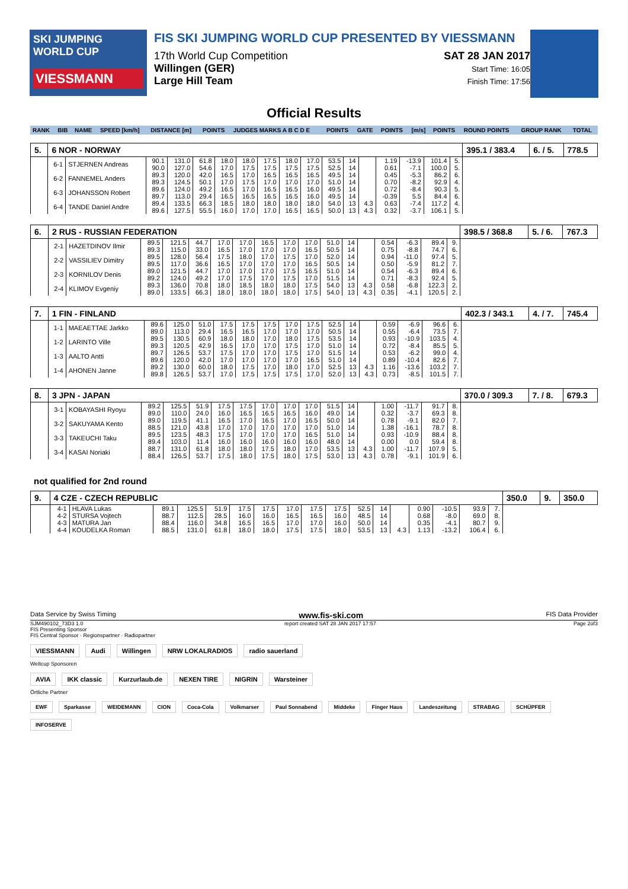SKI JUMPING WORLD CUP
VIESSMANN
FIS SKI JUMPING WORLD CUP PRESENTED BY VIESSMANN
17th World Cup Competition
Willingen (GER)
Large Hill Team
SAT 28 JAN 2017
Start Time: 16:05
Finish Time: 17:56
Official Results
| RANK | BIB | NAME | SPEED [km/h] | DISTANCE [m] | POINTS | JUDGES MARKS A B C D E | POINTS | GATE | POINTS | [m/s] | POINTS | ROUND POINTS | GROUP RANK | TOTAL |
| 5. | 6 NOR - NORWAY | | | | | | | | | | | | | | | | | 395.1 / 383.4 | 6. / 5. | 778.5 |
| | 6-1 | STJERNEN Andreas | 90.1 90.0 | 131.0 127.0 | 61.8 54.6 | 18.0 17.0 | 18.0 17.5 | 17.5 17.5 | 18.0 17.5 | 17.0 17.5 | 53.5 52.5 | 14 14 | | 1.19 0.61 | -13.9 -7.1 | 101.4 100.0 | 5. 5. | | | |
| | 6-2 | FANNEMEL Anders | 89.3 89.3 | 120.0 124.5 | 42.0 50.1 | 16.5 17.0 | 17.0 17.5 | 16.5 17.0 | 16.5 17.0 | 16.5 17.0 | 49.5 51.0 | 14 14 | | 0.45 0.70 | -5.3 -8.2 | 86.2 92.9 | 6. 4. | | | |
| | 6-3 | JOHANSSON Robert | 89.6 89.7 | 124.0 113.0 | 49.2 29.4 | 16.5 16.5 | 17.0 16.5 | 16.5 16.5 | 16.5 16.5 | 16.0 16.0 | 49.5 49.5 | 14 14 | | 0.72 -0.39 | -8.4 5.5 | 90.3 84.4 | 5. 6. | | | |
| | 6-4 | TANDE Daniel Andre | 89.4 89.6 | 133.5 127.5 | 66.3 55.5 | 18.5 16.0 | 18.0 17.0 | 18.0 17.0 | 18.0 16.5 | 18.0 16.5 | 54.0 50.0 | 13 13 | 4.3 4.3 | 0.63 0.32 | -7.4 -3.7 | 117.2 106.1 | 4. 5. | | | |
| 6. | 2 RUS - RUSSIAN FEDERATION | | | | | | | | | | | | | | | | | 398.5 / 368.8 | 5. / 6. | 767.3 |
| | 2-1 | HAZETDINOV Ilmir | 89.5 89.3 | 121.5 115.0 | 44.7 33.0 | 17.0 16.5 | 17.0 17.0 | 16.5 17.0 | 17.0 17.0 | 17.0 16.5 | 51.0 50.5 | 14 14 | | 0.54 0.75 | -6.3 -8.8 | 89.4 74.7 | 9. 6. | | | |
| | 2-2 | VASSILIEV Dimitry | 89.5 89.5 | 128.0 117.0 | 56.4 36.6 | 17.5 16.5 | 18.0 17.0 | 17.0 17.0 | 17.5 17.0 | 17.0 16.5 | 52.0 50.5 | 14 14 | | 0.94 0.50 | -11.0 -5.9 | 97.4 81.2 | 5. 7. | | | |
| | 2-3 | KORNILOV Denis | 89.0 89.2 | 121.5 124.0 | 44.7 49.2 | 17.0 17.0 | 17.0 17.5 | 17.0 17.0 | 17.5 17.5 | 16.5 17.0 | 51.0 51.5 | 14 14 | | 0.54 0.71 | -6.3 -8.3 | 89.4 92.4 | 6. 5. | | | |
| | 2-4 | KLIMOV Evgeniy | 89.3 89.0 | 136.0 133.5 | 70.8 66.3 | 18.0 18.0 | 18.5 18.0 | 18.0 18.0 | 18.0 18.0 | 17.5 17.5 | 54.0 54.0 | 13 13 | 4.3 4.3 | 0.58 0.35 | -6.8 -4.1 | 122.3 120.5 | 2. 2. | | | |
| 7. | 1 FIN - FINLAND | | | | | | | | | | | | | | | | | 402.3 / 343.1 | 4. / 7. | 745.4 |
| | 1-1 | MAEAETTAE Jarkko | 89.6 89.0 | 125.0 113.0 | 51.0 29.4 | 17.5 16.5 | 17.5 16.5 | 17.5 17.0 | 17.0 17.0 | 17.5 17.0 | 52.5 50.5 | 14 14 | | 0.59 0.55 | -6.9 -6.4 | 96.6 73.5 | 6. 7. | | | |
| | 1-2 | LARINTO Ville | 89.5 89.3 | 130.5 120.5 | 60.9 42.9 | 18.0 16.5 | 18.0 17.0 | 17.0 17.0 | 18.0 17.5 | 17.5 17.0 | 53.5 51.0 | 14 14 | | 0.93 0.72 | -10.9 -8.4 | 103.5 85.5 | 4. 5. | | | |
| | 1-3 | AALTO Antti | 89.7 89.6 | 126.5 120.0 | 53.7 42.0 | 17.5 17.0 | 17.0 17.0 | 17.0 17.0 | 17.5 17.0 | 17.0 16.5 | 51.5 51.0 | 14 14 | | 0.53 0.89 | -6.2 -10.4 | 99.0 82.6 | 4. 7. | | | |
| | 1-4 | AHONEN Janne | 89.2 89.8 | 130.0 126.5 | 60.0 53.7 | 18.0 17.0 | 17.5 17.5 | 17.0 17.5 | 18.0 17.5 | 17.0 17.0 | 52.5 52.0 | 13 13 | 4.3 4.3 | 1.16 0.73 | -13.6 -8.5 | 103.2 101.5 | 7. 7. | | | |
| 8. | 3 JPN - JAPAN | | | | | | | | | | | | | | | | | 370.0 / 309.3 | 7. / 8. | 679.3 |
| | 3-1 | KOBAYASHI Ryoyu | 89.2 89.0 | 125.5 110.0 | 51.9 24.0 | 17.5 16.0 | 17.5 16.5 | 17.0 16.5 | 17.0 16.5 | 17.0 16.0 | 51.5 49.0 | 14 14 | | 1.00 0.32 | -11.7 -3.7 | 91.7 69.3 | 8. 8. | | | |
| | 3-2 | SAKUYAMA Kento | 89.0 88.5 | 119.5 121.0 | 41.1 43.8 | 16.5 17.0 | 17.0 17.0 | 16.5 17.0 | 17.0 17.0 | 16.5 17.0 | 50.0 51.0 | 14 14 | | 0.78 1.38 | -9.1 -16.1 | 82.0 78.7 | 7. 8. | | | |
| | 3-3 | TAKEUCHI Taku | 89.5 89.4 | 123.5 103.0 | 48.3 11.4 | 17.5 16.0 | 17.0 16.0 | 17.0 16.0 | 17.0 16.0 | 16.5 16.0 | 51.0 48.0 | 14 14 | | 0.93 0.00 | -10.9 0.0 | 88.4 59.4 | 8. 8. | | | |
| | 3-4 | KASAI Noriaki | 88.7 88.4 | 131.0 126.5 | 61.8 53.7 | 18.0 17.5 | 18.0 18.0 | 17.5 17.5 | 18.0 18.0 | 17.0 17.5 | 53.5 53.0 | 13 13 | 4.3 4.3 | 1.00 0.78 | -11.7 -9.1 | 107.9 101.9 | 5. 6. | | | |
not qualified for 2nd round
| 9. | 4 CZE - CZECH REPUBLIC | | | | | | | | | | | | | | | | | 350.0 | 9. | 350.0 |
| | 4-1 | HLAVA Lukas | 89.1 | 125.5 | 51.9 | 17.5 | 17.5 | 17.0 | 17.5 | 17.5 | 52.5 | 14 | | 0.90 | -10.5 | 93.9 | 7. | | | |
| | 4-2 | STURSA Vojtech | 88.7 | 112.5 | 28.5 | 16.0 | 16.0 | 16.5 | 16.5 | 16.0 | 48.5 | 14 | | 0.68 | -8.0 | 69.0 | 8. | | | |
| | 4-3 | MATURA Jan | 88.4 | 116.0 | 34.8 | 16.5 | 16.5 | 17.0 | 17.0 | 16.0 | 50.0 | 14 | | 0.35 | -4.1 | 80.7 | 9. | | | |
| | 4-4 | KOUDELKA Roman | 88.5 | 131.0 | 61.8 | 18.0 | 18.0 | 17.5 | 17.5 | 18.0 | 53.5 | 13 | 4.3 | 1.13 | -13.2 | 106.4 | 6. | | | |
Data Service by Swiss Timing www.fis-ski.com FIS Data Provider
SJM490102_73D3 1.0
FIS Presenting Sponsor report created SAT 28 JAN 2017 17:57 Page 2of3
FIS Central Sponsor · Regionspartner · Radiopartner
VIESSMANN Audi Willingen NRW LOKALRADIOS radio sauerland
Weltcup Sponsoren
AVIA IKK classic Kurzurlaub.de NEXEN TIRE NIGRIN Warsteiner
Örtliche Partner
EWF Sparkasse WEIDEMANN CION Coca-Cola Volkmarser Paul Sonnabend Middeke Finger Haus Landeszeitung STRABAG SCHÜPFER INFOSERVE